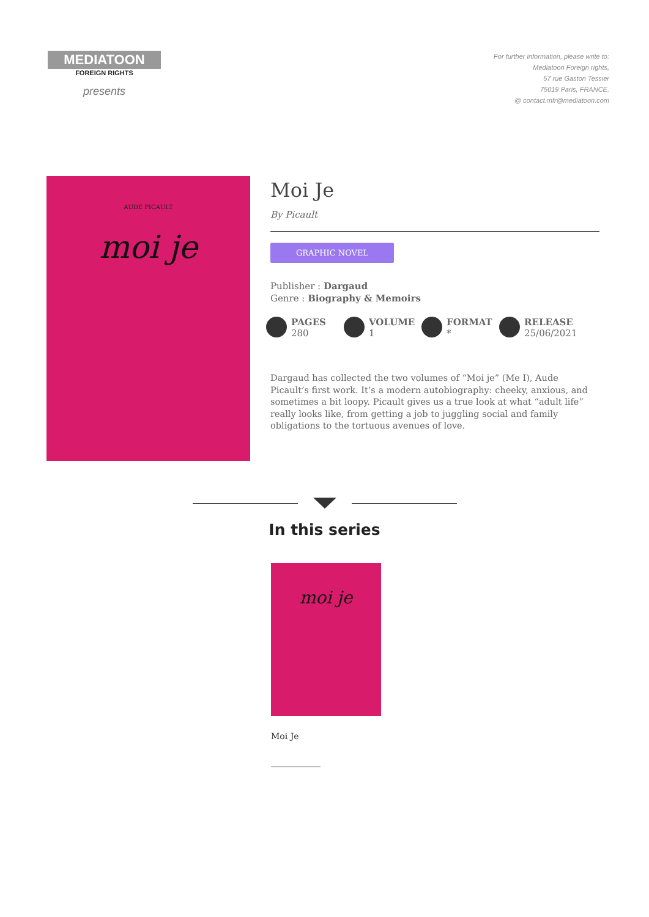MEDIATOON
FOREIGN RIGHTS
presents
For further information, please write to:
Mediatoon Foreign rights,
57 rue Gaston Tessier
75019 Paris, FRANCE.
@ contact.mfr@mediatoon.com
AUDE PICAULT
moi je
Moi Je
By Picault
GRAPHIC NOVEL
Publisher : Dargaud
Genre : Biography & Memoirs
PAGES
280
VOLUME
1
FORMAT
*
RELEASE
25/06/2021
Dargaud has collected the two volumes of “Moi je” (Me I), Aude Picault’s first work. It’s a modern autobiography: cheeky, anxious, and sometimes a bit loopy. Picault gives us a true look at what “adult life” really looks like, from getting a job to juggling social and family obligations to the tortuous avenues of love.
In this series
moi je
Moi Je